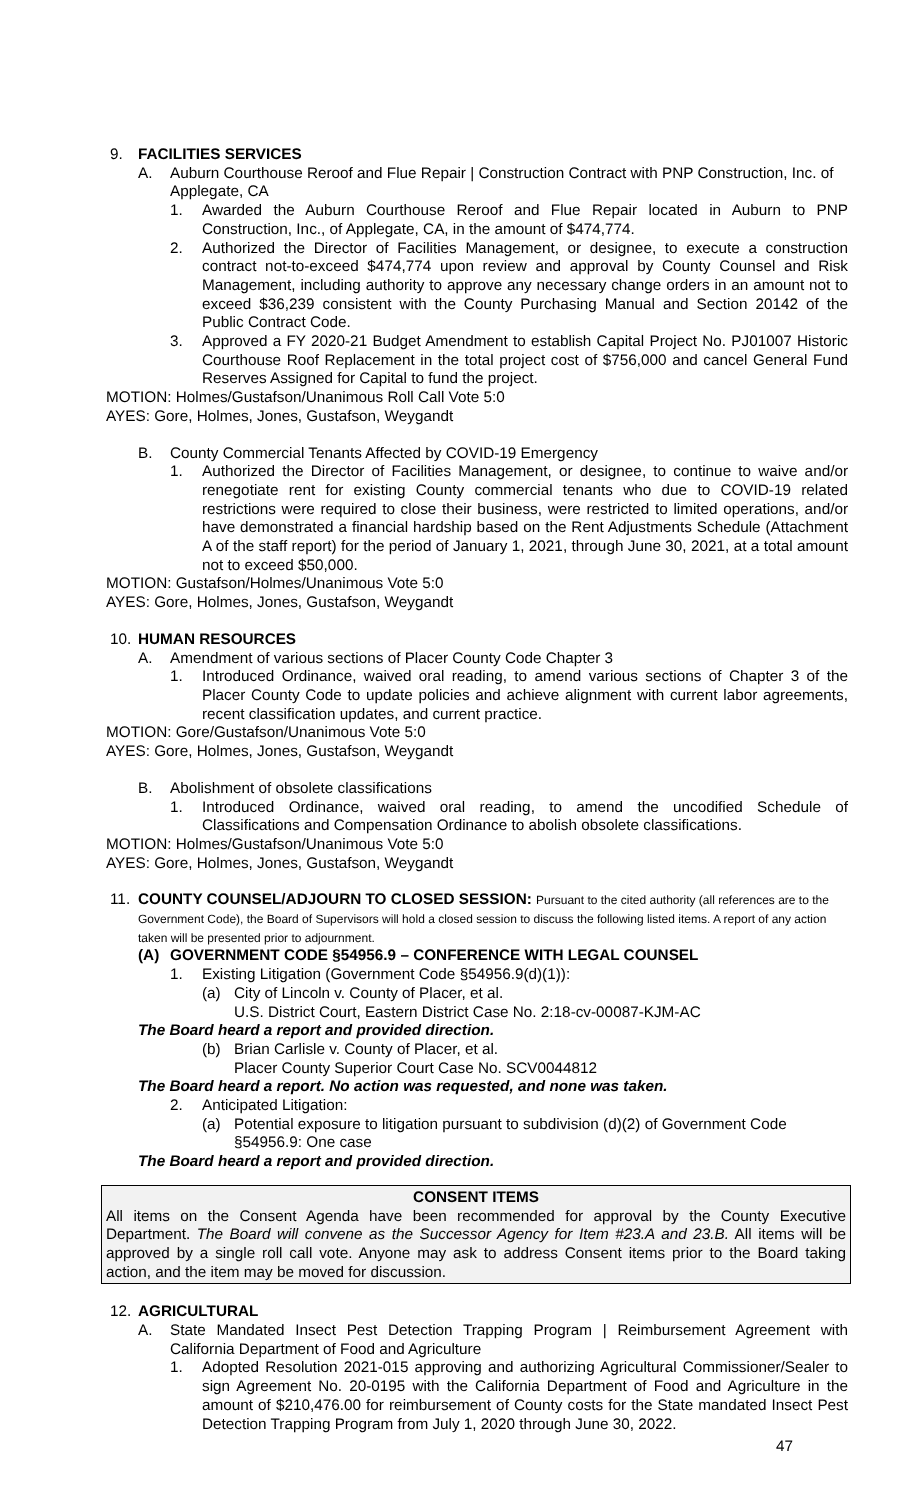9. FACILITIES SERVICES
A. Auburn Courthouse Reroof and Flue Repair | Construction Contract with PNP Construction, Inc. of Applegate, CA
1. Awarded the Auburn Courthouse Reroof and Flue Repair located in Auburn to PNP Construction, Inc., of Applegate, CA, in the amount of $474,774.
2. Authorized the Director of Facilities Management, or designee, to execute a construction contract not-to-exceed $474,774 upon review and approval by County Counsel and Risk Management, including authority to approve any necessary change orders in an amount not to exceed $36,239 consistent with the County Purchasing Manual and Section 20142 of the Public Contract Code.
3. Approved a FY 2020-21 Budget Amendment to establish Capital Project No. PJ01007 Historic Courthouse Roof Replacement in the total project cost of $756,000 and cancel General Fund Reserves Assigned for Capital to fund the project.
MOTION: Holmes/Gustafson/Unanimous Roll Call Vote 5:0
AYES: Gore, Holmes, Jones, Gustafson, Weygandt
B. County Commercial Tenants Affected by COVID-19 Emergency
1. Authorized the Director of Facilities Management, or designee, to continue to waive and/or renegotiate rent for existing County commercial tenants who due to COVID-19 related restrictions were required to close their business, were restricted to limited operations, and/or have demonstrated a financial hardship based on the Rent Adjustments Schedule (Attachment A of the staff report) for the period of January 1, 2021, through June 30, 2021, at a total amount not to exceed $50,000.
MOTION: Gustafson/Holmes/Unanimous Vote 5:0
AYES: Gore, Holmes, Jones, Gustafson, Weygandt
10. HUMAN RESOURCES
A. Amendment of various sections of Placer County Code Chapter 3
1. Introduced Ordinance, waived oral reading, to amend various sections of Chapter 3 of the Placer County Code to update policies and achieve alignment with current labor agreements, recent classification updates, and current practice.
MOTION: Gore/Gustafson/Unanimous Vote 5:0
AYES: Gore, Holmes, Jones, Gustafson, Weygandt
B. Abolishment of obsolete classifications
1. Introduced Ordinance, waived oral reading, to amend the uncodified Schedule of Classifications and Compensation Ordinance to abolish obsolete classifications.
MOTION: Holmes/Gustafson/Unanimous Vote 5:0
AYES: Gore, Holmes, Jones, Gustafson, Weygandt
11. COUNTY COUNSEL/ADJOURN TO CLOSED SESSION: Pursuant to the cited authority (all references are to the Government Code), the Board of Supervisors will hold a closed session to discuss the following listed items. A report of any action taken will be presented prior to adjournment.
(A) GOVERNMENT CODE §54956.9 – CONFERENCE WITH LEGAL COUNSEL
1. Existing Litigation (Government Code §54956.9(d)(1)):
(a) City of Lincoln v. County of Placer, et al.
U.S. District Court, Eastern District Case No. 2:18-cv-00087-KJM-AC
The Board heard a report and provided direction.
(b) Brian Carlisle v. County of Placer, et al.
Placer County Superior Court Case No. SCV0044812
The Board heard a report. No action was requested, and none was taken.
2. Anticipated Litigation:
(a) Potential exposure to litigation pursuant to subdivision (d)(2) of Government Code §54956.9: One case
The Board heard a report and provided direction.
CONSENT ITEMS
All items on the Consent Agenda have been recommended for approval by the County Executive Department. The Board will convene as the Successor Agency for Item #23.A and 23.B. All items will be approved by a single roll call vote. Anyone may ask to address Consent items prior to the Board taking action, and the item may be moved for discussion.
12. AGRICULTURAL
A. State Mandated Insect Pest Detection Trapping Program | Reimbursement Agreement with California Department of Food and Agriculture
1. Adopted Resolution 2021-015 approving and authorizing Agricultural Commissioner/Sealer to sign Agreement No. 20-0195 with the California Department of Food and Agriculture in the amount of $210,476.00 for reimbursement of County costs for the State mandated Insect Pest Detection Trapping Program from July 1, 2020 through June 30, 2022.
47